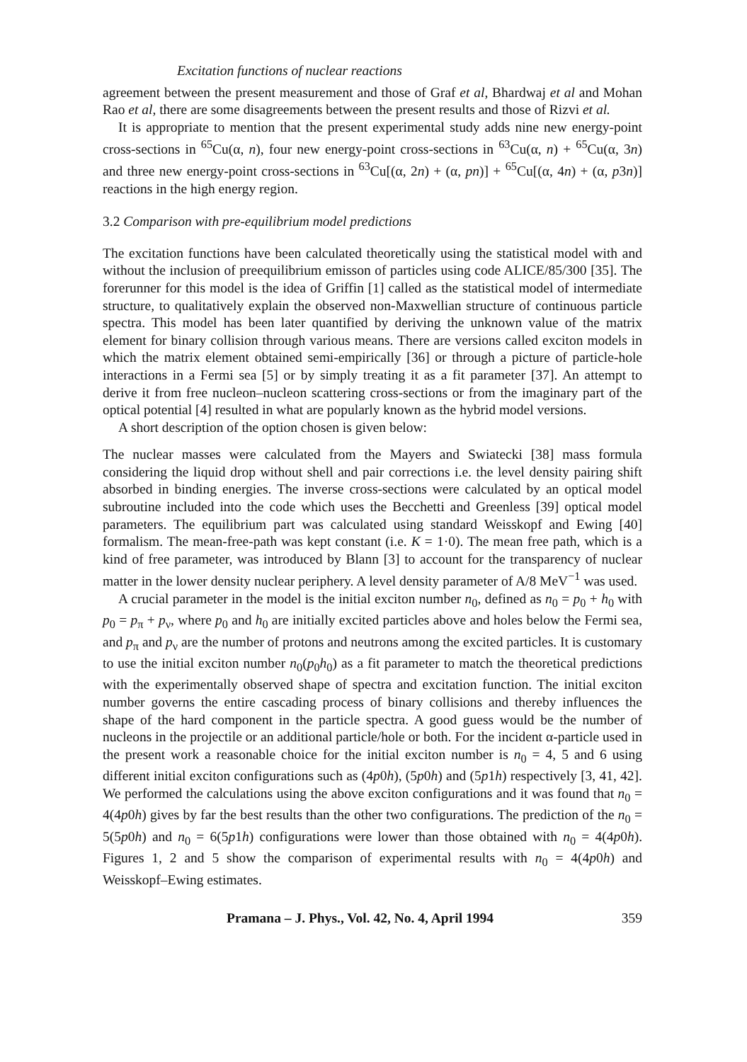Excitation functions of nuclear reactions
agreement between the present measurement and those of Graf et al, Bhardwaj et al and Mohan Rao et al, there are some disagreements between the present results and those of Rizvi et al.
It is appropriate to mention that the present experimental study adds nine new energy-point cross-sections in <sup>65</sup>Cu(α, n), four new energy-point cross-sections in <sup>63</sup>Cu(α, n) + <sup>65</sup>Cu(α, 3n) and three new energy-point cross-sections in <sup>63</sup>Cu[(α, 2n) + (α, pn)] + <sup>65</sup>Cu[(α, 4n) + (α, p3n)] reactions in the high energy region.
3.2 Comparison with pre-equilibrium model predictions
The excitation functions have been calculated theoretically using the statistical model with and without the inclusion of preequilibrium emisson of particles using code ALICE/85/300 [35]. The forerunner for this model is the idea of Griffin [1] called as the statistical model of intermediate structure, to qualitatively explain the observed non-Maxwellian structure of continuous particle spectra. This model has been later quantified by deriving the unknown value of the matrix element for binary collision through various means. There are versions called exciton models in which the matrix element obtained semi-empirically [36] or through a picture of particle-hole interactions in a Fermi sea [5] or by simply treating it as a fit parameter [37]. An attempt to derive it from free nucleon–nucleon scattering cross-sections or from the imaginary part of the optical potential [4] resulted in what are popularly known as the hybrid model versions.
A short description of the option chosen is given below:
The nuclear masses were calculated from the Mayers and Swiatecki [38] mass formula considering the liquid drop without shell and pair corrections i.e. the level density pairing shift absorbed in binding energies. The inverse cross-sections were calculated by an optical model subroutine included into the code which uses the Becchetti and Greenless [39] optical model parameters. The equilibrium part was calculated using standard Weisskopf and Ewing [40] formalism. The mean-free-path was kept constant (i.e. K = 1·0). The mean free path, which is a kind of free parameter, was introduced by Blann [3] to account for the transparency of nuclear matter in the lower density nuclear periphery. A level density parameter of A/8 MeV<sup>−1</sup> was used.
A crucial parameter in the model is the initial exciton number n<sub>0</sub>, defined as n<sub>0</sub> = p<sub>0</sub> + h<sub>0</sub> with p<sub>0</sub> = p<sub>π</sub> + p<sub>ν</sub>, where p<sub>0</sub> and h<sub>0</sub> are initially excited particles above and holes below the Fermi sea, and p<sub>π</sub> and p<sub>ν</sub> are the number of protons and neutrons among the excited particles. It is customary to use the initial exciton number n<sub>0</sub>(p<sub>0</sub>h<sub>0</sub>) as a fit parameter to match the theoretical predictions with the experimentally observed shape of spectra and excitation function. The initial exciton number governs the entire cascading process of binary collisions and thereby influences the shape of the hard component in the particle spectra. A good guess would be the number of nucleons in the projectile or an additional particle/hole or both. For the incident α-particle used in the present work a reasonable choice for the initial exciton number is n<sub>0</sub> = 4, 5 and 6 using different initial exciton configurations such as (4p0h), (5p0h) and (5p1h) respectively [3, 41, 42]. We performed the calculations using the above exciton configurations and it was found that n<sub>0</sub> = 4(4p0h) gives by far the best results than the other two configurations. The prediction of the n<sub>0</sub> = 5(5p0h) and n<sub>0</sub> = 6(5p1h) configurations were lower than those obtained with n<sub>0</sub> = 4(4p0h). Figures 1, 2 and 5 show the comparison of experimental results with n<sub>0</sub> = 4(4p0h) and Weisskopf–Ewing estimates.
Pramana – J. Phys., Vol. 42, No. 4, April 1994 359